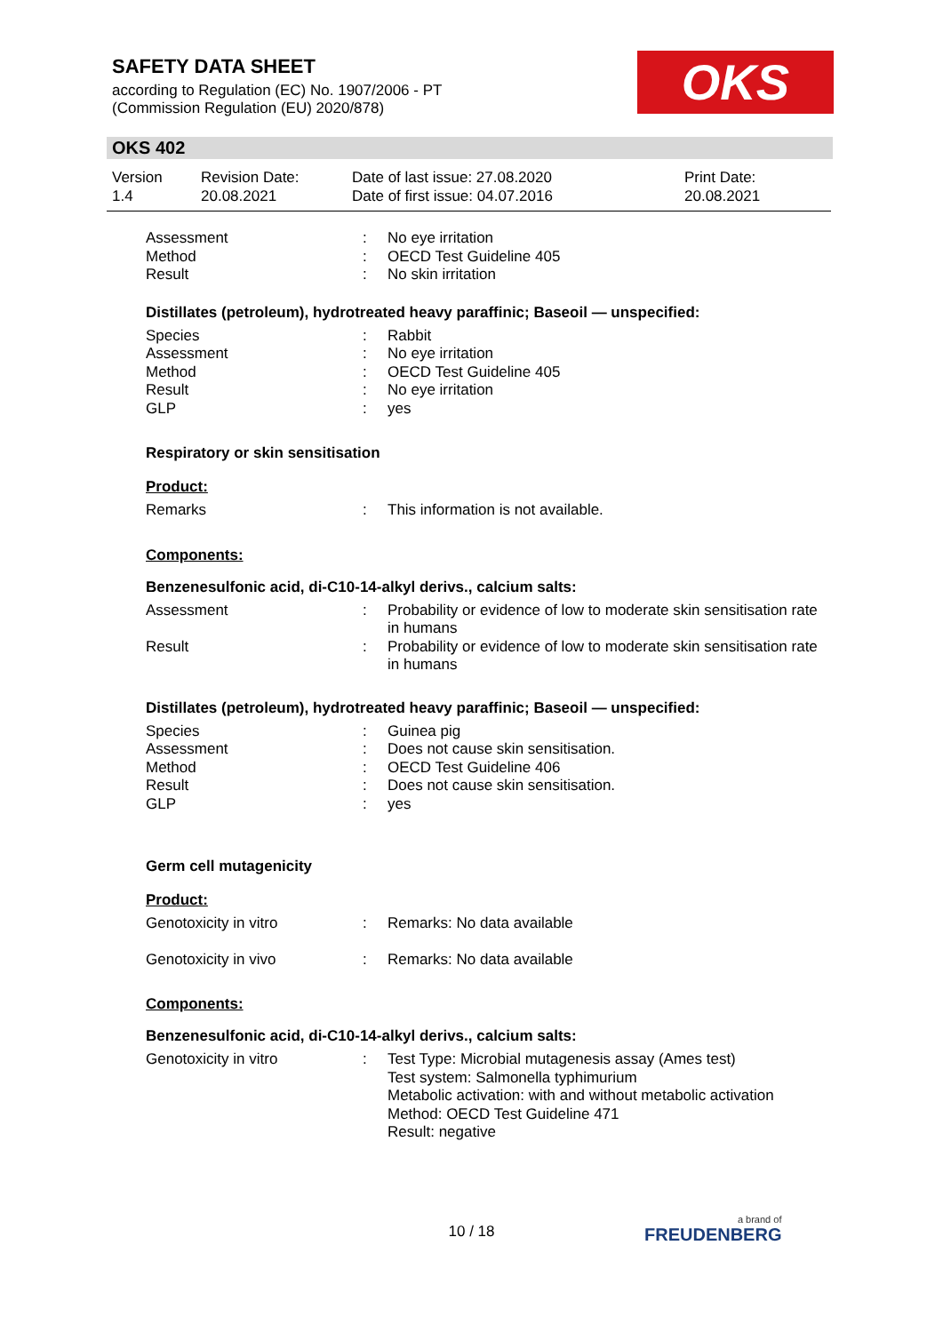SAFETY DATA SHEET
according to Regulation (EC) No. 1907/2006 - PT
(Commission Regulation (EU) 2020/878)
OKS
OKS 402
| Version 1.4 | Revision Date: 20.08.2021 | Date of last issue: 27.08.2020 Date of first issue: 04.07.2016 | Print Date: 20.08.2021 |
| Assessment | : | No eye irritation |
| Method | : | OECD Test Guideline 405 |
| Result | : | No skin irritation |
Distillates (petroleum), hydrotreated heavy paraffinic; Baseoil — unspecified:
| Species | : | Rabbit |
| Assessment | : | No eye irritation |
| Method | : | OECD Test Guideline 405 |
| Result | : | No eye irritation |
| GLP | : | yes |
Respiratory or skin sensitisation
Product:
| Remarks | : | This information is not available. |
Components:
Benzenesulfonic acid, di-C10-14-alkyl derivs., calcium salts:
| Assessment | : | Probability or evidence of low to moderate skin sensitisation rate in humans |
| Result | : | Probability or evidence of low to moderate skin sensitisation rate in humans |
Distillates (petroleum), hydrotreated heavy paraffinic; Baseoil — unspecified:
| Species | : | Guinea pig |
| Assessment | : | Does not cause skin sensitisation. |
| Method | : | OECD Test Guideline 406 |
| Result | : | Does not cause skin sensitisation. |
| GLP | : | yes |
Germ cell mutagenicity
Product:
| Genotoxicity in vitro | : | Remarks: No data available |
| Genotoxicity in vivo | : | Remarks: No data available |
Components:
Benzenesulfonic acid, di-C10-14-alkyl derivs., calcium salts:
| Genotoxicity in vitro | : | Test Type: Microbial mutagenesis assay (Ames test) Test system: Salmonella typhimurium Metabolic activation: with and without metabolic activation Method: OECD Test Guideline 471 Result: negative |
10 / 18 a brand of
FREUDENBERG